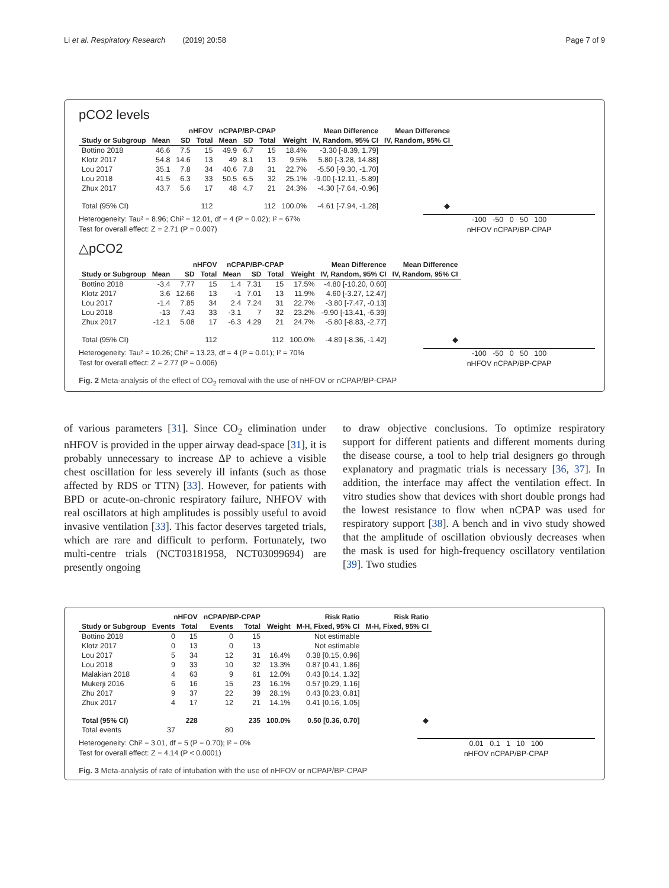Li et al. Respiratory Research (2019) 20:58 Page 7 of 9
pCO2 levels
| | nHFOV | | | nCPAP/BP-CPAP | | | | Mean Difference | Mean Difference |
| --- | --- | --- | --- | --- | --- | --- | --- | --- | --- |
| Study or Subgroup | Mean | SD | Total | Mean | SD | Total | Weight | IV, Random, 95% CI | IV, Random, 95% CI |
| Bottino 2018 | 46.6 | 7.5 | 15 | 49.9 | 6.7 | 15 | 18.4% | -3.30 [-8.39, 1.79] | |
| Klotz 2017 | 54.8 | 14.6 | 13 | 49 | 8.1 | 13 | 9.5% | 5.80 [-3.28, 14.88] | |
| Lou 2017 | 35.1 | 7.8 | 34 | 40.6 | 7.8 | 31 | 22.7% | -5.50 [-9.30, -1.70] | |
| Lou 2018 | 41.5 | 6.3 | 33 | 50.5 | 6.5 | 32 | 25.1% | -9.00 [-12.11, -5.89] | |
| Zhux 2017 | 43.7 | 5.6 | 17 | 48 | 4.7 | 21 | 24.3% | -4.30 [-7.64, -0.96] | |
| Total (95% CI) | | | 112 | | | 112 | 100.0% | -4.61 [-7.94, -1.28] | ◆ |
Heterogeneity: Tau² = 8.96; Chi² = 12.01, df = 4 (P = 0.02); I² = 67%
Test for overall effect: Z = 2.71 (P = 0.007)
-100 -50 0 50 100
nHFOV nCPAP/BP-CPAP
△pCO2
| | nHFOV | | | nCPAP/BP-CPAP | | | | Mean Difference | Mean Difference |
| --- | --- | --- | --- | --- | --- | --- | --- | --- | --- |
| Study or Subgroup | Mean | SD | Total | Mean | SD | Total | Weight | IV, Random, 95% CI | IV, Random, 95% CI |
| Bottino 2018 | -3.4 | 7.77 | 15 | 1.4 | 7.31 | 15 | 17.5% | -4.80 [-10.20, 0.60] | |
| Klotz 2017 | 3.6 | 12.66 | 13 | -1 | 7.01 | 13 | 11.9% | 4.60 [-3.27, 12.47] | |
| Lou 2017 | -1.4 | 7.85 | 34 | 2.4 | 7.24 | 31 | 22.7% | -3.80 [-7.47, -0.13] | |
| Lou 2018 | -13 | 7.43 | 33 | -3.1 | 7 | 32 | 23.2% | -9.90 [-13.41, -6.39] | |
| Zhux 2017 | -12.1 | 5.08 | 17 | -6.3 | 4.29 | 21 | 24.7% | -5.80 [-8.83, -2.77] | |
| Total (95% CI) | | | 112 | | | 112 | 100.0% | -4.89 [-8.36, -1.42] | ◆ |
Heterogeneity: Tau² = 10.26; Chi² = 13.23, df = 4 (P = 0.01); I² = 70%
Test for overall effect: Z = 2.77 (P = 0.006)
-100 -50 0 50 100
nHFOV nCPAP/BP-CPAP
Fig. 2 Meta-analysis of the effect of CO<sub>2</sub> removal with the use of nHFOV or nCPAP/BP-CPAP
of various parameters [31]. Since CO<sub>2</sub> elimination under nHFOV is provided in the upper airway dead-space [31], it is probably unnecessary to increase ΔP to achieve a visible chest oscillation for less severely ill infants (such as those affected by RDS or TTN) [33]. However, for patients with BPD or acute-on-chronic respiratory failure, NHFOV with real oscillators at high amplitudes is possibly useful to avoid invasive ventilation [33]. This factor deserves targeted trials, which are rare and difficult to perform. Fortunately, two multi-centre trials (NCT03181958, NCT03099694) are presently ongoing
to draw objective conclusions. To optimize respiratory support for different patients and different moments during the disease course, a tool to help trial designers go through explanatory and pragmatic trials is necessary [36, 37]. In addition, the interface may affect the ventilation effect. In vitro studies show that devices with short double prongs had the lowest resistance to flow when nCPAP was used for respiratory support [38]. A bench and in vivo study showed that the amplitude of oscillation obviously decreases when the mask is used for high-frequency oscillatory ventilation [39]. Two studies
| | nHFOV | | nCPAP/BP-CPAP | | | Risk Ratio | Risk Ratio |
| --- | --- | --- | --- | --- | --- | --- | --- |
| Study or Subgroup | Events | Total | Events | Total | Weight | M-H, Fixed, 95% CI | M-H, Fixed, 95% CI |
| Bottino 2018 | 0 | 15 | 0 | 15 | | Not estimable | |
| Klotz 2017 | 0 | 13 | 0 | 13 | | Not estimable | |
| Lou 2017 | 5 | 34 | 12 | 31 | 16.4% | 0.38 [0.15, 0.96] | |
| Lou 2018 | 9 | 33 | 10 | 32 | 13.3% | 0.87 [0.41, 1.86] | |
| Malakian 2018 | 4 | 63 | 9 | 61 | 12.0% | 0.43 [0.14, 1.32] | |
| Mukerji 2016 | 6 | 16 | 15 | 23 | 16.1% | 0.57 [0.29, 1.16] | |
| Zhu 2017 | 9 | 37 | 22 | 39 | 28.1% | 0.43 [0.23, 0.81] | |
| Zhux 2017 | 4 | 17 | 12 | 21 | 14.1% | 0.41 [0.16, 1.05] | |
| Total (95% CI) | | 228 | | 235 | 100.0% | 0.50 [0.36, 0.70] | ◆ |
| Total events | 37 | | 80 | | | | |
Heterogeneity: Chi² = 3.01, df = 5 (P = 0.70); I² = 0%
Test for overall effect: Z = 4.14 (P < 0.0001)
0.01 0.1 1 10 100
nHFOV nCPAP/BP-CPAP
Fig. 3 Meta-analysis of rate of intubation with the use of nHFOV or nCPAP/BP-CPAP